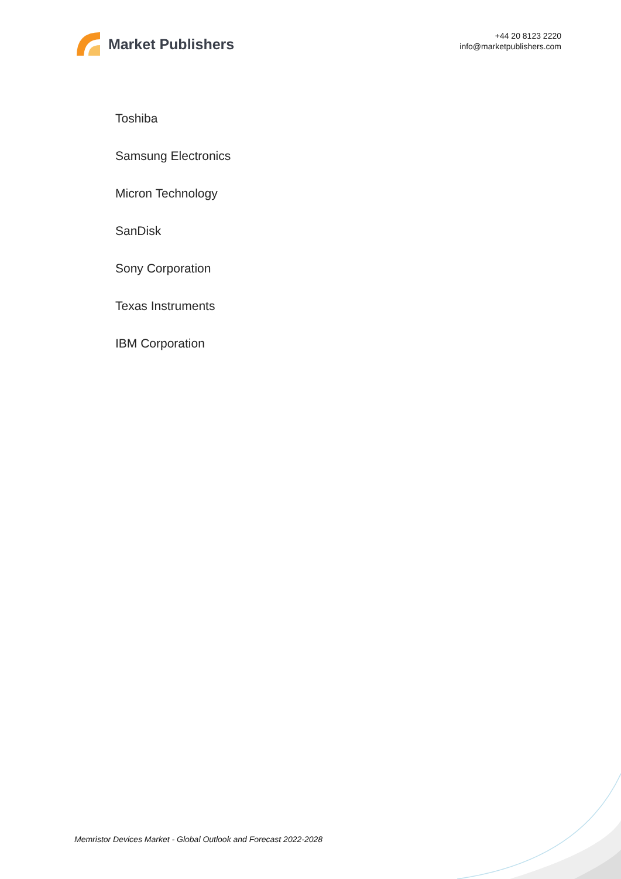Market Publishers
+44 20 8123 2220
info@marketpublishers.com
Toshiba
Samsung Electronics
Micron Technology
SanDisk
Sony Corporation
Texas Instruments
IBM Corporation
Memristor Devices Market - Global Outlook and Forecast 2022-2028